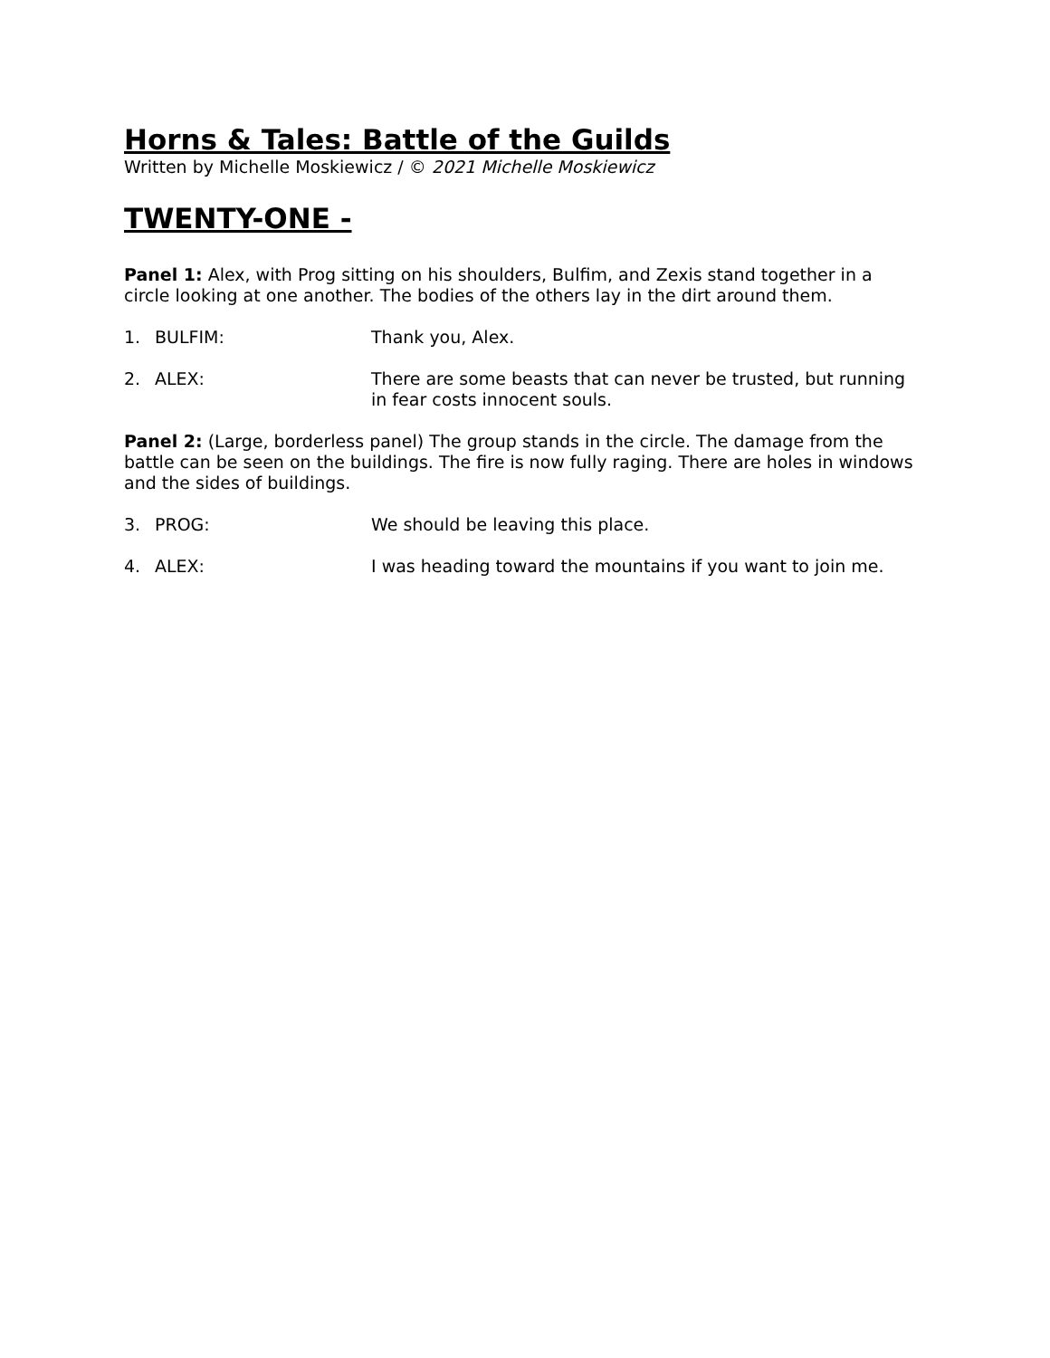Horns & Tales: Battle of the Guilds
Written by Michelle Moskiewicz / © 2021 Michelle Moskiewicz
TWENTY-ONE -
Panel 1: Alex, with Prog sitting on his shoulders, Bulfim, and Zexis stand together in a circle looking at one another. The bodies of the others lay in the dirt around them.
1. BULFIM: Thank you, Alex.
2. ALEX: There are some beasts that can never be trusted, but running in fear costs innocent souls.
Panel 2: (Large, borderless panel) The group stands in the circle. The damage from the battle can be seen on the buildings. The fire is now fully raging. There are holes in windows and the sides of buildings.
3. PROG: We should be leaving this place.
4. ALEX: I was heading toward the mountains if you want to join me.